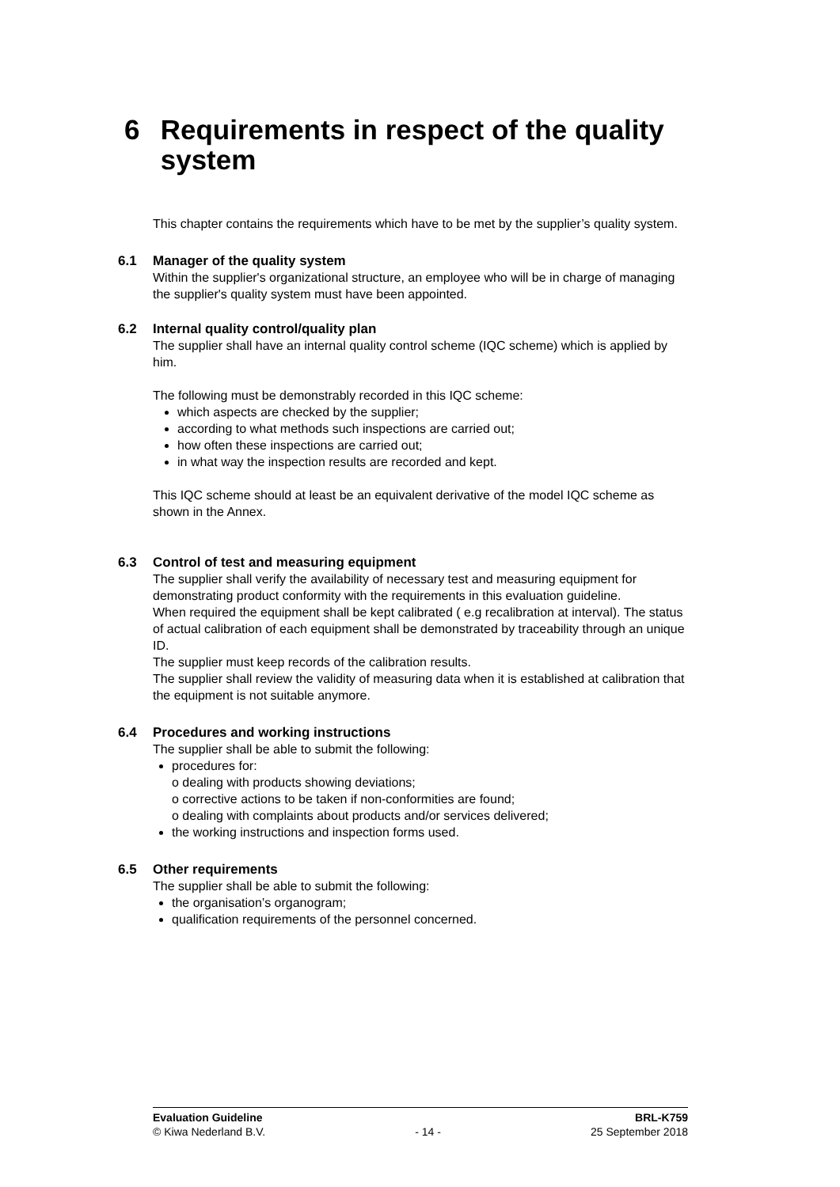6 Requirements in respect of the quality
system
This chapter contains the requirements which have to be met by the supplier’s quality system.
6.1 Manager of the quality system
Within the supplier's organizational structure, an employee who will be in charge of managing the supplier's quality system must have been appointed.
6.2 Internal quality control/quality plan
The supplier shall have an internal quality control scheme (IQC scheme) which is applied by him.
The following must be demonstrably recorded in this IQC scheme:
which aspects are checked by the supplier;
according to what methods such inspections are carried out;
how often these inspections are carried out;
in what way the inspection results are recorded and kept.
This IQC scheme should at least be an equivalent derivative of the model IQC scheme as shown in the Annex.
6.3 Control of test and measuring equipment
The supplier shall verify the availability of necessary test and measuring equipment for demonstrating product conformity with the requirements in this evaluation guideline.
When required the equipment shall be kept calibrated ( e.g recalibration at interval). The status of actual calibration of each equipment shall be demonstrated by traceability through an unique ID.
The supplier must keep records of the calibration results.
The supplier shall review the validity of measuring data when it is established at calibration that the equipment is not suitable anymore.
6.4 Procedures and working instructions
The supplier shall be able to submit the following:
procedures for:
o dealing with products showing deviations;
o corrective actions to be taken if non-conformities are found;
o dealing with complaints about products and/or services delivered;
the working instructions and inspection forms used.
6.5 Other requirements
The supplier shall be able to submit the following:
the organisation’s organogram;
qualification requirements of the personnel concerned.
Evaluation Guideline BRL-K759
© Kiwa Nederland B.V. - 14 - 25 September 2018